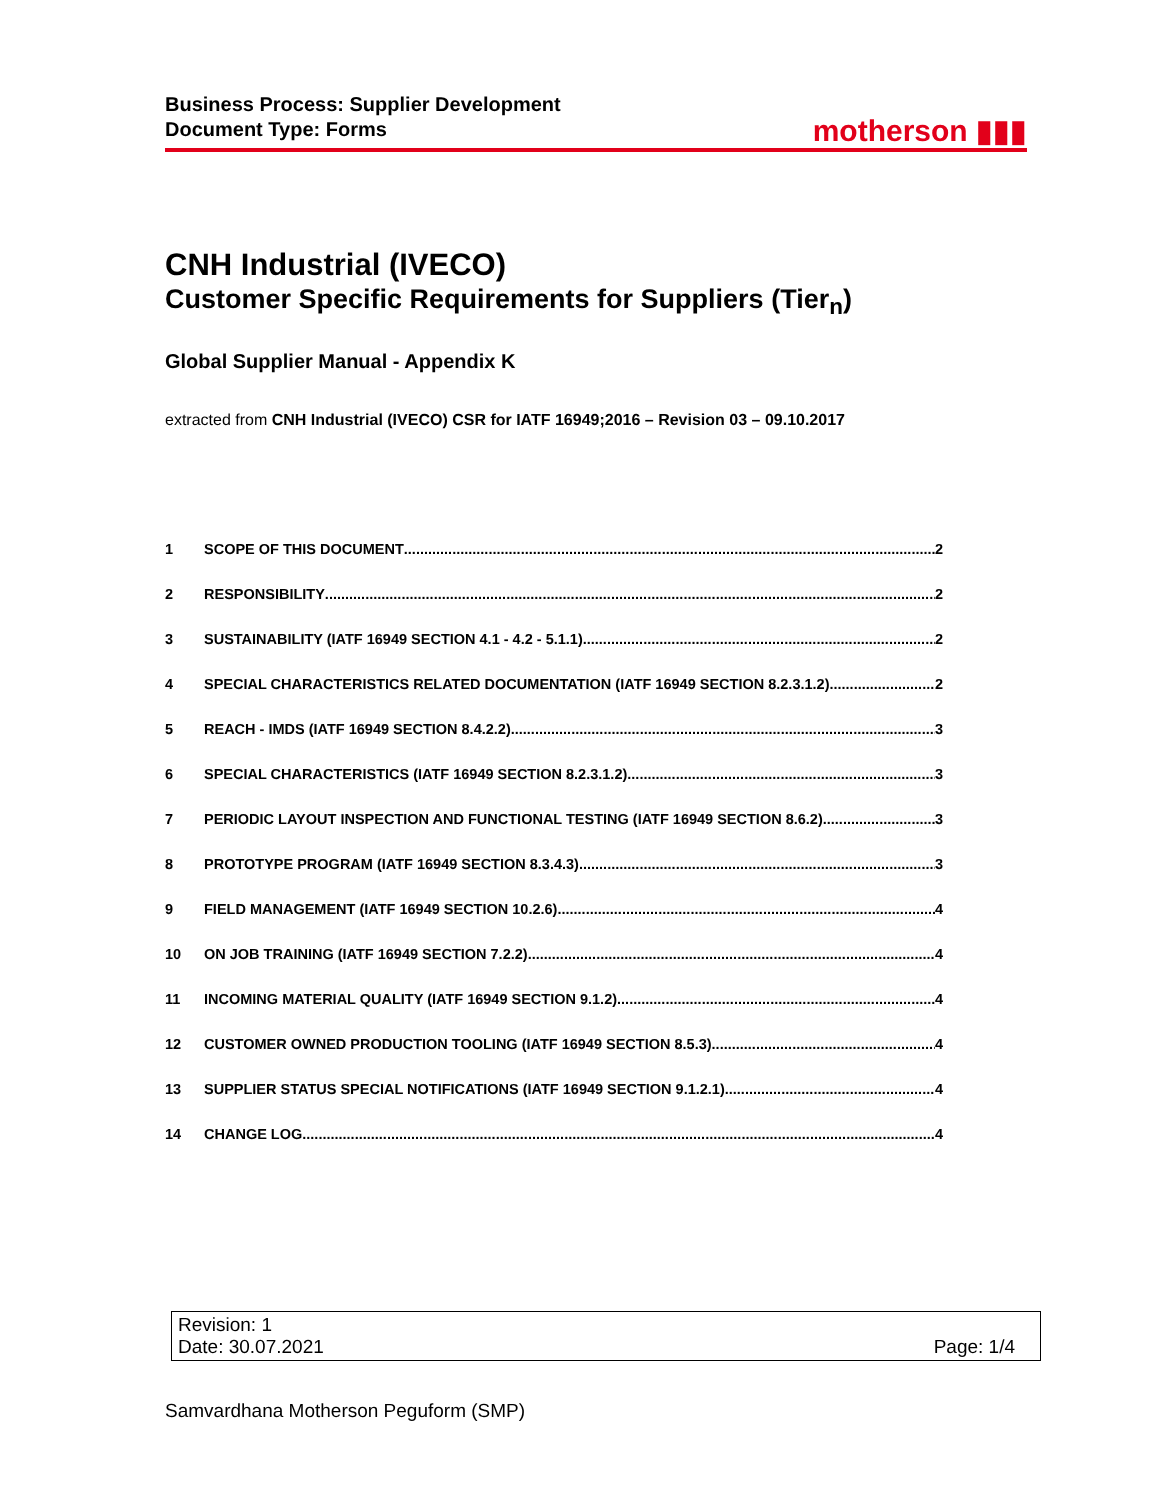Business Process: Supplier Development
Document Type: Forms
motherson ▮▮▮
CNH Industrial (IVECO)
Customer Specific Requirements for Suppliers (Tier<sub>n</sub>)
Global Supplier Manual - Appendix K
extracted from CNH Industrial (IVECO) CSR for IATF 16949;2016 – Revision 03 – 09.10.2017
1 SCOPE OF THIS DOCUMENT 2
2 RESPONSIBILITY 2
3 SUSTAINABILITY (IATF 16949 SECTION 4.1 - 4.2 - 5.1.1) 2
4 SPECIAL CHARACTERISTICS RELATED DOCUMENTATION (IATF 16949 SECTION 8.2.3.1.2) 2
5 REACH - IMDS (IATF 16949 SECTION 8.4.2.2) 3
6 SPECIAL CHARACTERISTICS (IATF 16949 SECTION 8.2.3.1.2) 3
7 PERIODIC LAYOUT INSPECTION AND FUNCTIONAL TESTING (IATF 16949 SECTION 8.6.2) 3
8 PROTOTYPE PROGRAM (IATF 16949 SECTION 8.3.4.3) 3
9 FIELD MANAGEMENT (IATF 16949 SECTION 10.2.6) 4
10 ON JOB TRAINING (IATF 16949 SECTION 7.2.2) 4
11 INCOMING MATERIAL QUALITY (IATF 16949 SECTION 9.1.2) 4
12 CUSTOMER OWNED PRODUCTION TOOLING (IATF 16949 SECTION 8.5.3) 4
13 SUPPLIER STATUS SPECIAL NOTIFICATIONS (IATF 16949 SECTION 9.1.2.1) 4
14 CHANGE LOG 4
Revision: 1
Date: 30.07.2021 Page: 1/4
Samvardhana Motherson Peguform (SMP)